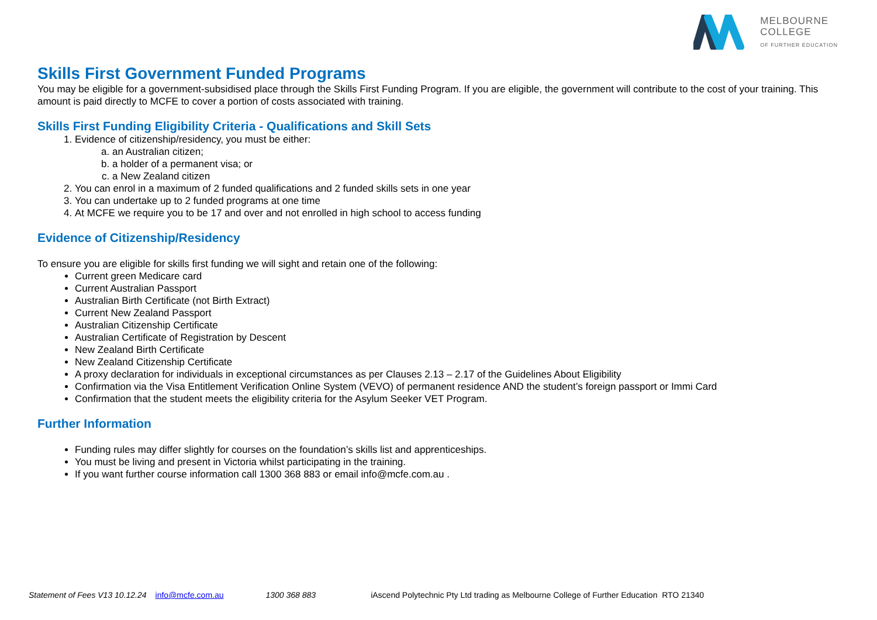MELBOURNE
COLLEGE
OF FURTHER EDUCATION
Skills First Government Funded Programs
You may be eligible for a government-subsidised place through the Skills First Funding Program. If you are eligible, the government will contribute to the cost of your training. This amount is paid directly to MCFE to cover a portion of costs associated with training.
Skills First Funding Eligibility Criteria - Qualifications and Skill Sets
1. Evidence of citizenship/residency, you must be either:
a. an Australian citizen;
b. a holder of a permanent visa; or
c. a New Zealand citizen
2. You can enrol in a maximum of 2 funded qualifications and 2 funded skills sets in one year
3. You can undertake up to 2 funded programs at one time
4. At MCFE we require you to be 17 and over and not enrolled in high school to access funding
Evidence of Citizenship/Residency
To ensure you are eligible for skills first funding we will sight and retain one of the following:
Current green Medicare card
Current Australian Passport
Australian Birth Certificate (not Birth Extract)
Current New Zealand Passport
Australian Citizenship Certificate
Australian Certificate of Registration by Descent
New Zealand Birth Certificate
New Zealand Citizenship Certificate
A proxy declaration for individuals in exceptional circumstances as per Clauses 2.13 – 2.17 of the Guidelines About Eligibility
Confirmation via the Visa Entitlement Verification Online System (VEVO) of permanent residence AND the student’s foreign passport or Immi Card
Confirmation that the student meets the eligibility criteria for the Asylum Seeker VET Program.
Further Information
Funding rules may differ slightly for courses on the foundation’s skills list and apprenticeships.
You must be living and present in Victoria whilst participating in the training.
If you want further course information call 1300 368 883 or email info@mcfe.com.au .
Statement of Fees V13 10.12.24 info@mcfe.com.au 1300 368 883 iAscend Polytechnic Pty Ltd trading as Melbourne College of Further Education RTO 21340